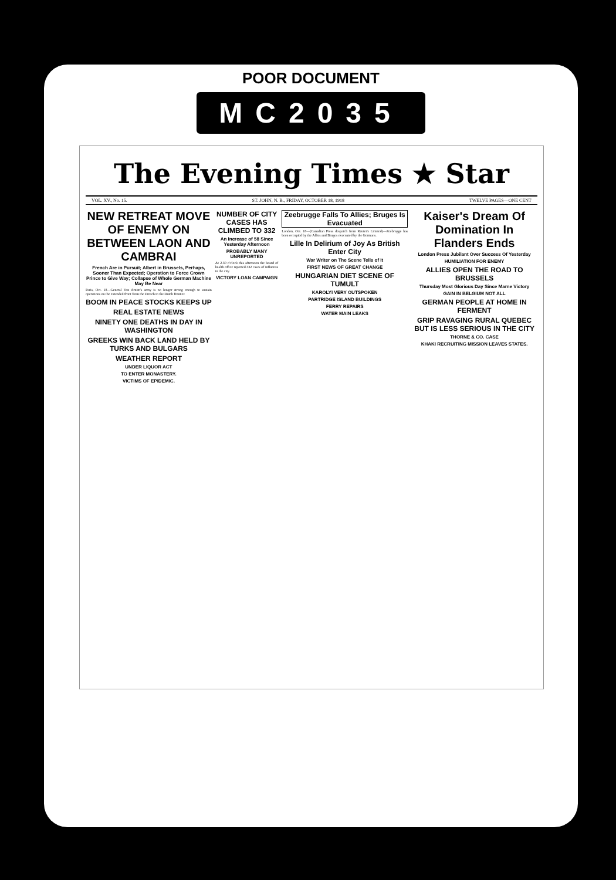POOR DOCUMENT
MC2035
The Evening Times ★ Star
VOL. XV., No. 15. ST. JOHN, N. B., FRIDAY, OCTOBER 18, 1918 TWELVE PAGES—ONE CENT
NEW RETREAT MOVE OF ENEMY ON BETWEEN LAON AND CAMBRAI
French Are in Pursuit; Albert in Brussels, Perhaps, Sooner Than Expected; Operation to Force Crown Prince to Give Way; Collapse of Whole German Machine May Be Near
Paris, Oct. 18—General Von Arnim's army is no longer strong enough to sustain operations on the extended front from the French to the Dutch frontier.
BOOM IN PEACE STOCKS KEEPS UP
REAL ESTATE NEWS
NINETY ONE DEATHS IN DAY IN WASHINGTON
GREEKS WIN BACK LAND HELD BY TURKS AND BULGARS
WEATHER REPORT
UNDER LIQUOR ACT
TO ENTER MONASTERY.
VICTIMS OF EPIDEMIC.
NUMBER OF CITY CASES HAS CLIMBED TO 332
An Increase of 58 Since Yesterday Afternoon
PROBABLY MANY UNREPORTED
At 2.30 o'clock this afternoon the board of health office reported 332 cases of influenza in the city.
VICTORY LOAN CAMPAIGN
Zeebrugge Falls To Allies; Bruges Is Evacuated
London, Oct. 18—(Canadian Press despatch from Reuter's Limited)—Zeebrugge has been occupied by the Allies and Bruges evacuated by the Germans.
Lille In Delirium of Joy As British Enter City
War Writer on The Scene Tells of It
FIRST NEWS OF GREAT CHANGE
HUNGARIAN DIET SCENE OF TUMULT
KAROLYI VERY OUTSPOKEN
PARTRIDGE ISLAND BUILDINGS
FERRY REPAIRS
WATER MAIN LEAKS
Kaiser's Dream Of Domination In Flanders Ends
London Press Jubilant Over Success Of Yesterday
HUMILIATION FOR ENEMY
ALLIES OPEN THE ROAD TO BRUSSELS
Thursday Most Glorious Day Since Marne Victory
GAIN IN BELGIUM NOT ALL
GERMAN PEOPLE AT HOME IN FERMENT
GRIP RAVAGING RURAL QUEBEC BUT IS LESS SERIOUS IN THE CITY
THORNE & CO. CASE
KHAKI RECRUITING MISSION LEAVES STATES.